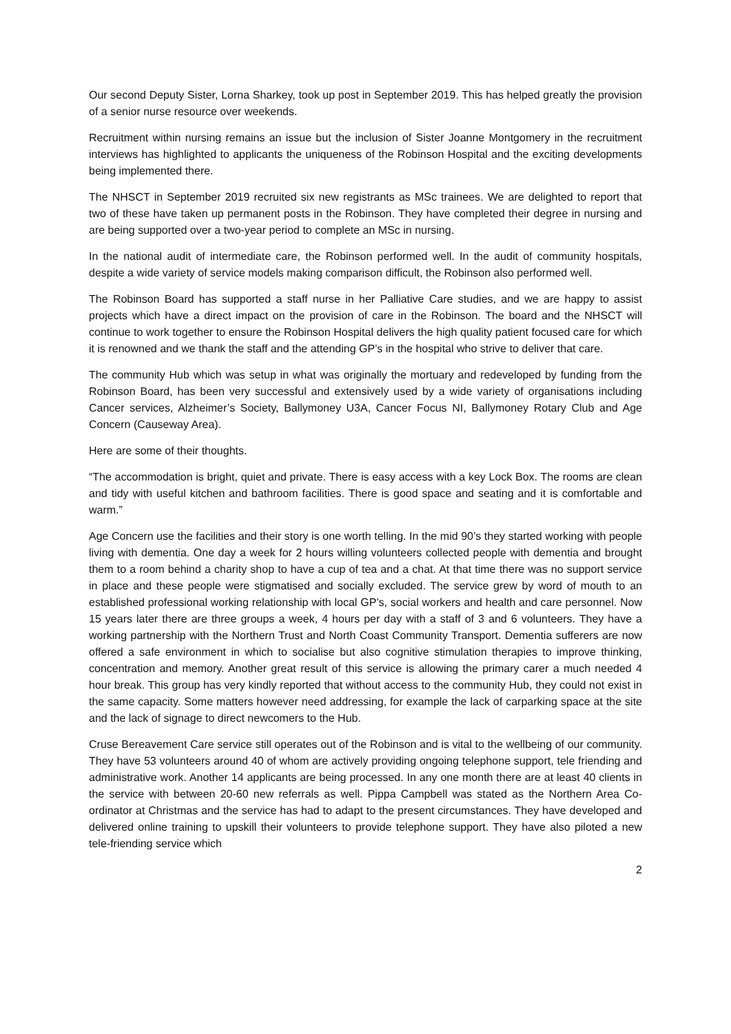Our second Deputy Sister, Lorna Sharkey, took up post in September 2019. This has helped greatly the provision of a senior nurse resource over weekends.
Recruitment within nursing remains an issue but the inclusion of Sister Joanne Montgomery in the recruitment interviews has highlighted to applicants the uniqueness of the Robinson Hospital and the exciting developments being implemented there.
The NHSCT in September 2019 recruited six new registrants as MSc trainees. We are delighted to report that two of these have taken up permanent posts in the Robinson. They have completed their degree in nursing and are being supported over a two-year period to complete an MSc in nursing.
In the national audit of intermediate care, the Robinson performed well. In the audit of community hospitals, despite a wide variety of service models making comparison difficult, the Robinson also performed well.
The Robinson Board has supported a staff nurse in her Palliative Care studies, and we are happy to assist projects which have a direct impact on the provision of care in the Robinson. The board and the NHSCT will continue to work together to ensure the Robinson Hospital delivers the high quality patient focused care for which it is renowned and we thank the staff and the attending GP’s in the hospital who strive to deliver that care.
The community Hub which was setup in what was originally the mortuary and redeveloped by funding from the Robinson Board, has been very successful and extensively used by a wide variety of organisations including Cancer services, Alzheimer’s Society, Ballymoney U3A, Cancer Focus NI, Ballymoney Rotary Club and Age Concern (Causeway Area).
Here are some of their thoughts.
“The accommodation is bright, quiet and private. There is easy access with a key Lock Box. The rooms are clean and tidy with useful kitchen and bathroom facilities. There is good space and seating and it is comfortable and warm.”
Age Concern use the facilities and their story is one worth telling. In the mid 90’s they started working with people living with dementia. One day a week for 2 hours willing volunteers collected people with dementia and brought them to a room behind a charity shop to have a cup of tea and a chat. At that time there was no support service in place and these people were stigmatised and socially excluded. The service grew by word of mouth to an established professional working relationship with local GP’s, social workers and health and care personnel. Now 15 years later there are three groups a week, 4 hours per day with a staff of 3 and 6 volunteers. They have a working partnership with the Northern Trust and North Coast Community Transport. Dementia sufferers are now offered a safe environment in which to socialise but also cognitive stimulation therapies to improve thinking, concentration and memory. Another great result of this service is allowing the primary carer a much needed 4 hour break. This group has very kindly reported that without access to the community Hub, they could not exist in the same capacity. Some matters however need addressing, for example the lack of carparking space at the site and the lack of signage to direct newcomers to the Hub.
Cruse Bereavement Care service still operates out of the Robinson and is vital to the wellbeing of our community. They have 53 volunteers around 40 of whom are actively providing ongoing telephone support, tele friending and administrative work. Another 14 applicants are being processed. In any one month there are at least 40 clients in the service with between 20-60 new referrals as well. Pippa Campbell was stated as the Northern Area Co-ordinator at Christmas and the service has had to adapt to the present circumstances. They have developed and delivered online training to upskill their volunteers to provide telephone support. They have also piloted a new tele-friending service which
2